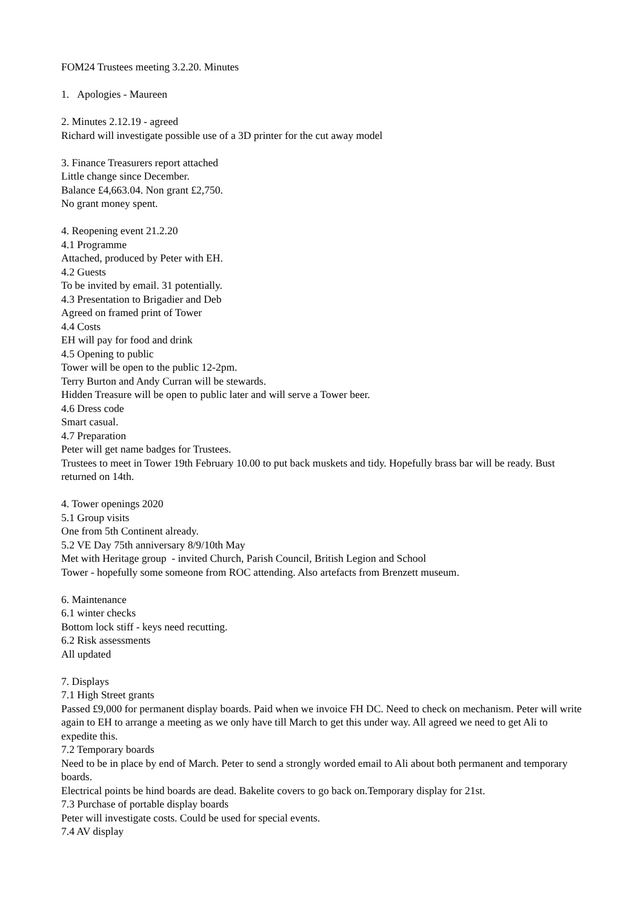FOM24 Trustees meeting 3.2.20. Minutes
1. Apologies - Maureen
2. Minutes 2.12.19 - agreed
Richard will investigate possible use of a 3D printer for the cut away model
3. Finance Treasurers report attached
Little change since December.
Balance £4,663.04. Non grant £2,750.
No grant money spent.
4. Reopening event 21.2.20
4.1 Programme
Attached, produced by Peter with EH.
4.2 Guests
To be invited by email. 31 potentially.
4.3 Presentation to Brigadier and Deb
Agreed on framed print of Tower
4.4 Costs
EH will pay for food and drink
4.5 Opening to public
Tower will be open to the public 12-2pm.
Terry Burton and Andy Curran will be stewards.
Hidden Treasure will be open to public later and will serve a Tower beer.
4.6 Dress code
Smart casual.
4.7 Preparation
Peter will get name badges for Trustees.
Trustees to meet in Tower 19th February 10.00 to put back muskets and tidy. Hopefully brass bar will be ready. Bust returned on 14th.
4. Tower openings 2020
5.1 Group visits
One from 5th Continent already.
5.2 VE Day 75th anniversary 8/9/10th May
Met with Heritage group - invited Church, Parish Council, British Legion and School
Tower - hopefully some someone from ROC attending. Also artefacts from Brenzett museum.
6. Maintenance
6.1 winter checks
Bottom lock stiff - keys need recutting.
6.2 Risk assessments
All updated
7. Displays
7.1 High Street grants
Passed £9,000 for permanent display boards. Paid when we invoice FH DC. Need to check on mechanism. Peter will write again to EH to arrange a meeting as we only have till March to get this under way. All agreed we need to get Ali to expedite this.
7.2 Temporary boards
Need to be in place by end of March. Peter to send a strongly worded email to Ali about both permanent and temporary boards.
Electrical points be hind boards are dead. Bakelite covers to go back on.Temporary display for 21st.
7.3 Purchase of portable display boards
Peter will investigate costs. Could be used for special events.
7.4 AV display